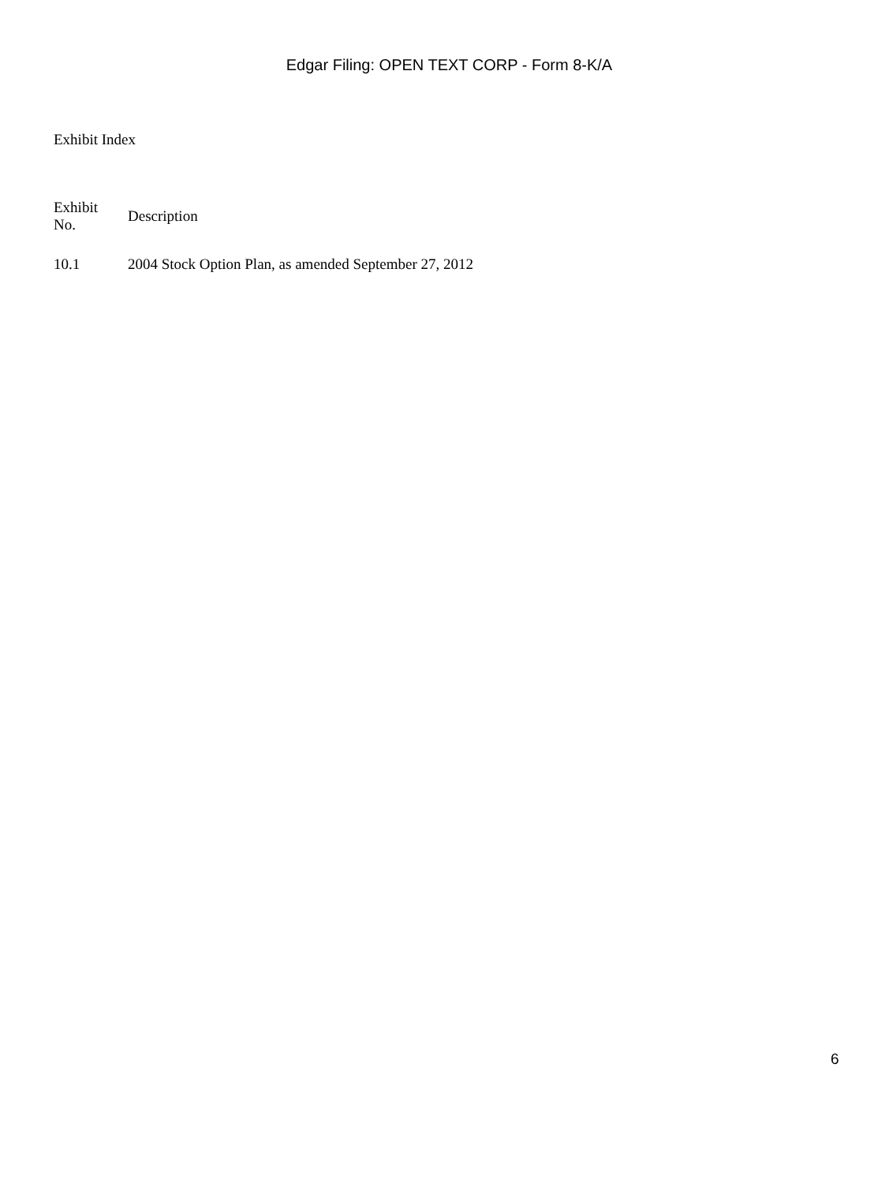Edgar Filing: OPEN TEXT CORP - Form 8-K/A
Exhibit Index
| Exhibit No. | Description |
| --- | --- |
| 10.1 | 2004 Stock Option Plan, as amended September 27, 2012 |
6